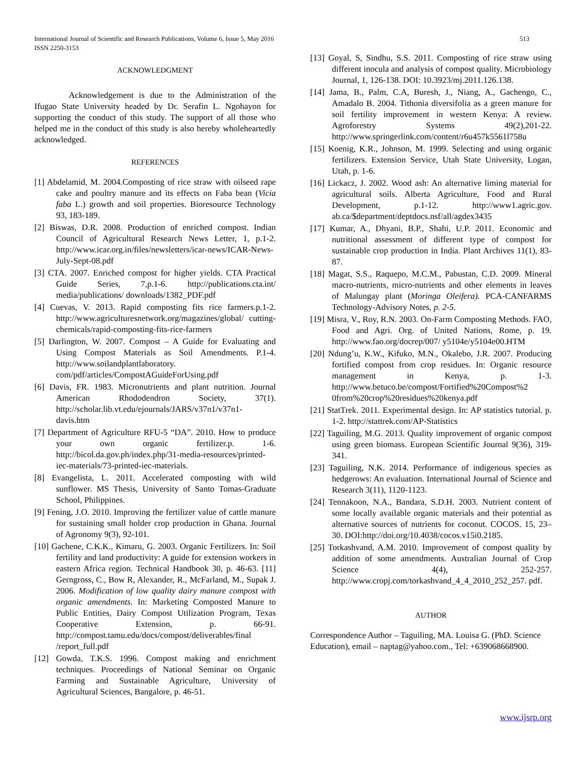513 International Journal of Scientific and Research Publications, Volume 6, Issue 5, May 2016
ISSN 2250-3153
ACKNOWLEDGMENT
Acknowledgement is due to the Administration of the Ifugao State University headed by Dr. Serafin L. Ngohayon for supporting the conduct of this study. The support of all those who helped me in the conduct of this study is also hereby wholeheartedly acknowledged.
REFERENCES
[1] Abdelamid, M. 2004.Composting of rice straw with oilseed rape cake and poultry manure and its effects on Faba bean (Vicia faba L.) growth and soil properties. Bioresource Technology 93, 183-189.
[2] Biswas, D.R. 2008. Production of enriched compost. Indian Council of Agricultural Research News Letter, 1, p.1-2. http://www.icar.org.in/files/newsletters/icar-news/ICAR-News-July-Sept-08.pdf
[3] CTA. 2007. Enriched compost for higher yields. CTA Practical Guide Series, 7,p.1-6. http://publications.cta.int/ media/publications/ downloads/1382_PDF.pdf
[4] Cuevas, V. 2013. Rapid composting fits rice farmers.p.1-2. http://www.agriculturesnetwork.org/magazines/global/ cutting-chemicals/rapid-composting-fits-rice-farmers
[5] Darlington, W. 2007. Compost – A Guide for Evaluating and Using Compost Materials as Soil Amendments. P.1-4. http://www.soilandplantlaboratory. com/pdf/articles/CompostAGuideForUsing.pdf
[6] Davis, FR. 1983. Micronutrients and plant nutrition. Journal American Rhododendron Society, 37(1). http://scholar.lib.vt.edu/ejournals/JARS/v37n1/v37n1-davis.htm
[7] Department of Agriculture RFU-5 “DA”. 2010. How to produce your own organic fertilizer.p. 1-6. http://bicol.da.gov.ph/index.php/31-media-resources/printed-iec-materials/73-printed-iec-materials.
[8] Evangelista, L. 2011. Accelerated composting with wild sunflower. MS Thesis, University of Santo Tomas-Graduate School, Philippines.
[9] Fening, J.O. 2010. Improving the fertilizer value of cattle manure for sustaining small holder crop production in Ghana. Journal of Agronomy 9(3), 92-101.
[10] Gachene, C.K.K., Kimaru, G. 2003. Organic Fertilizers. In: Soil fertility and land productivity: A guide for extension workers in eastern Africa region. Technical Handbook 30, p. 46-63. [11] Gerngross, C., Bow R, Alexander, R., McFarland, M., Supak J. 2006. Modification of low quality dairy manure compost with organic amendments. In: Marketing Composted Manure to Public Entities, Dairy Compost Utilization Program, Texas Cooperative Extension, p. 66-91. http://compost.tamu.edu/docs/compost/deliverables/final /report_full.pdf
[12] Gowda, T.K.S. 1996. Compost making and enrichment techniques. Proceedings of National Seminar on Organic Farming and Sustainable Agriculture, University of Agricultural Sciences, Bangalore, p. 46-51.
[13] Goyal, S, Sindhu, S.S. 2011. Composting of rice straw using different inocula and analysis of compost quality. Microbiology Journal, 1, 126-138. DOI: 10.3923/mj.2011.126.138.
[14] Jama, B., Palm, C.A, Buresh, J., Niang, A., Gachengo, C., Amadalo B. 2004. Tithonia diversifolia as a green manure for soil fertility improvement in western Kenya: A review. Agroforestry Systems 49(2),201-22. http://www.springerlink.com/content/r6u457k5561l758u
[15] Koenig, K.R., Johnson, M. 1999. Selecting and using organic fertilizers. Extension Service, Utah State University, Logan, Utah, p. 1-6.
[16] Lickacz, J. 2002. Wood ash: An alternative liming material for agricultural soils. Alberta Agriculture, Food and Rural Development, p.1-12. http://www1.agric.gov. ab.ca/$department/deptdocs.nsf/all/agdex3435
[17] Kumar, A., Dhyani, B.P., Shahi, U.P. 2011. Economic and nutritional assessment of different type of compost for sustainable crop production in India. Plant Archives 11(1), 83-87.
[18] Magat, S.S., Raquepo, M.C.M., Pabustan, C.D. 2009. Mineral macro-nutrients, micro-nutrients and other elements in leaves of Malungay plant (Moringa Oleifera). PCA-CANFARMS Technology-Advisory Notes, p. 2-5.
[19] Misra, V., Roy, R.N. 2003. On-Farm Composting Methods. FAO, Food and Agri. Org. of United Nations, Rome, p. 19. http://www.fao.org/docrep/007/ y5104e/y5104e00.HTM
[20] Ndung’u, K.W., Kifuko, M.N., Okalebo, J.R. 2007. Producing fortified compost from crop residues. In: Organic resource management in Kenya, p. 1-3. http://www.betuco.be/compost/Fortified%20Compost%2 0from%20crop%20residues%20kenya.pdf
[21] StatTrek. 2011. Experimental design. In: AP statistics tutorial. p. 1-2. http://stattrek.com/AP-Statistics
[22] Taguiling, M.G. 2013. Quality improvement of organic compost using green biomass. European Scientific Journal 9(36), 319-341.
[23] Taguiling, N.K. 2014. Performance of indigenous species as hedgerows: An evaluation. International Journal of Science and Research 3(11), 1120-1123.
[24] Tennakoon, N.A., Bandara, S.D.H. 2003. Nutrient content of some locally available organic materials and their potential as alternative sources of nutrients for coconut. COCOS. 15, 23–30. DOI:http://doi.org/10.4038/cocos.v15i0.2185.
[25] Torkashvand, A.M. 2010. Improvement of compost quality by addition of some amendments. Australian Journal of Crop Science 4(4), 252-257. http://www.cropj.com/torkashvand_4_4_2010_252_257. pdf.
AUTHOR
Correspondence Author – Taguiling, MA. Louisa G. (PhD. Science Education), email – naptag@yahoo.com., Tel: +639068668900.
www.ijsrp.org